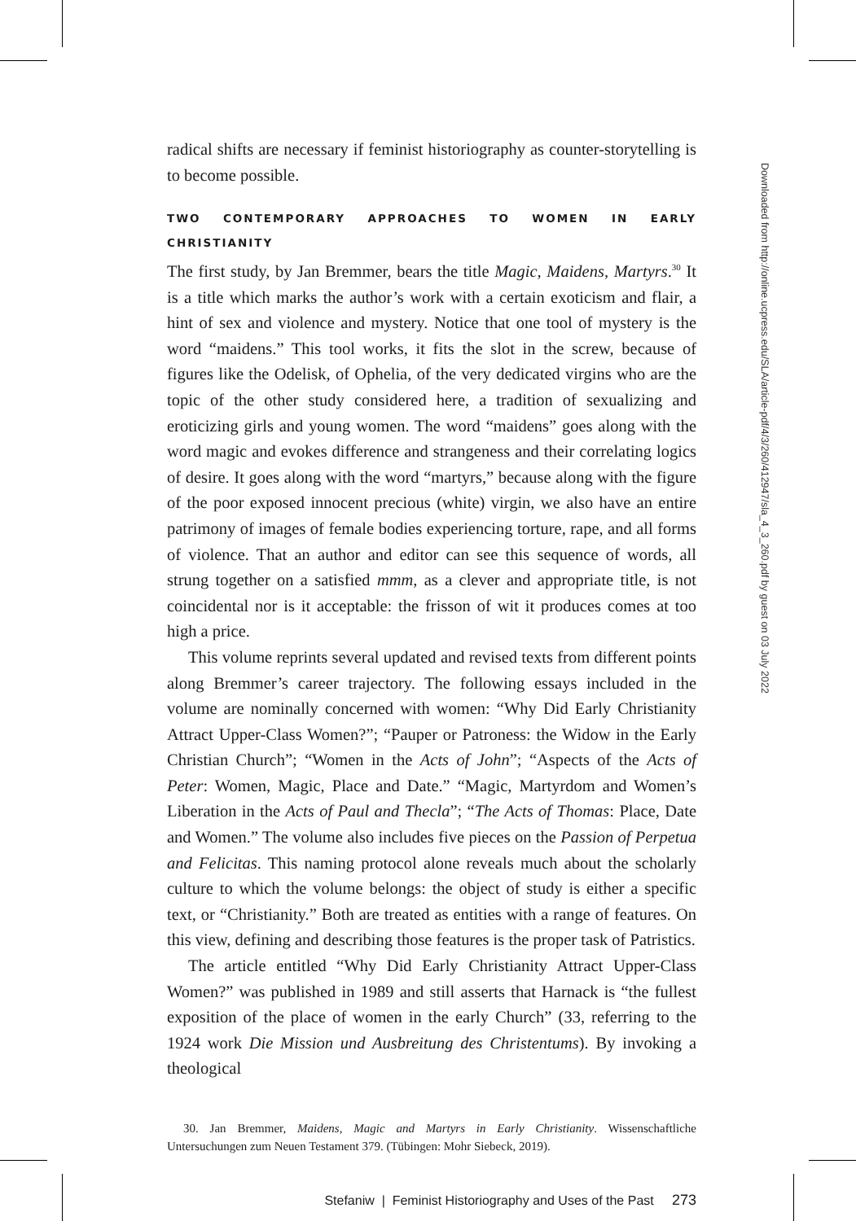radical shifts are necessary if feminist historiography as counter-storytelling is to become possible.
TWO CONTEMPORARY APPROACHES TO WOMEN IN EARLY CHRISTIANITY
The first study, by Jan Bremmer, bears the title Magic, Maidens, Martyrs.<sup>30</sup> It is a title which marks the author’s work with a certain exoticism and flair, a hint of sex and violence and mystery. Notice that one tool of mystery is the word “maidens.” This tool works, it fits the slot in the screw, because of figures like the Odelisk, of Ophelia, of the very dedicated virgins who are the topic of the other study considered here, a tradition of sexualizing and eroticizing girls and young women. The word “maidens” goes along with the word magic and evokes difference and strangeness and their correlating logics of desire. It goes along with the word “martyrs,” because along with the figure of the poor exposed innocent precious (white) virgin, we also have an entire patrimony of images of female bodies experiencing torture, rape, and all forms of violence. That an author and editor can see this sequence of words, all strung together on a satisfied mmm, as a clever and appropriate title, is not coincidental nor is it acceptable: the frisson of wit it produces comes at too high a price.
This volume reprints several updated and revised texts from different points along Bremmer’s career trajectory. The following essays included in the volume are nominally concerned with women: “Why Did Early Christianity Attract Upper-Class Women?”; “Pauper or Patroness: the Widow in the Early Christian Church”; “Women in the Acts of John”; “Aspects of the Acts of Peter: Women, Magic, Place and Date.” “Magic, Martyrdom and Women’s Liberation in the Acts of Paul and Thecla”; “The Acts of Thomas: Place, Date and Women.” The volume also includes five pieces on the Passion of Perpetua and Felicitas. This naming protocol alone reveals much about the scholarly culture to which the volume belongs: the object of study is either a specific text, or “Christianity.” Both are treated as entities with a range of features. On this view, defining and describing those features is the proper task of Patristics.
The article entitled “Why Did Early Christianity Attract Upper-Class Women?” was published in 1989 and still asserts that Harnack is “the fullest exposition of the place of women in the early Church” (33, referring to the 1924 work Die Mission und Ausbreitung des Christentums). By invoking a theological
30. Jan Bremmer, Maidens, Magic and Martyrs in Early Christianity. Wissenschaftliche Untersuchungen zum Neuen Testament 379. (Tübingen: Mohr Siebeck, 2019).
Stefaniw | Feminist Historiography and Uses of the Past 273
Downloaded from http://online.ucpress.edu/SLA/article-pdf/4/3/260/412947/sla_4_3_260.pdf by guest on 03 July 2022